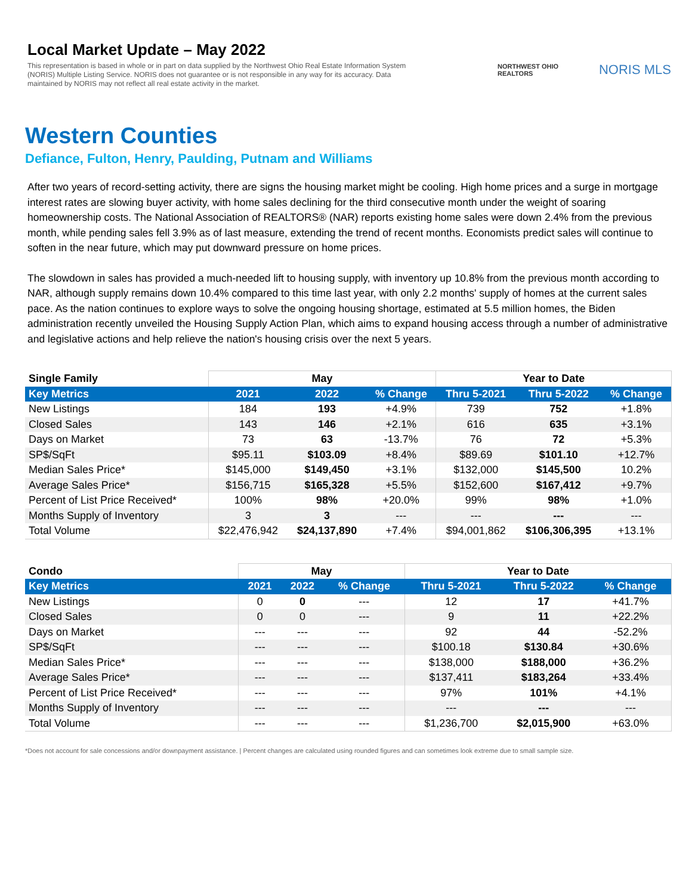Local Market Update – May 2022
This representation is based in whole or in part on data supplied by the Northwest Ohio Real Estate Information System (NORIS) Multiple Listing Service. NORIS does not guarantee or is not responsible in any way for its accuracy. Data maintained by NORIS may not reflect all real estate activity in the market.
NORTHWEST OHIO REALTORS
NORIS MLS
Western Counties
Defiance, Fulton, Henry, Paulding, Putnam and Williams
After two years of record-setting activity, there are signs the housing market might be cooling. High home prices and a surge in mortgage interest rates are slowing buyer activity, with home sales declining for the third consecutive month under the weight of soaring homeownership costs. The National Association of REALTORS® (NAR) reports existing home sales were down 2.4% from the previous month, while pending sales fell 3.9% as of last measure, extending the trend of recent months. Economists predict sales will continue to soften in the near future, which may put downward pressure on home prices.
The slowdown in sales has provided a much-needed lift to housing supply, with inventory up 10.8% from the previous month according to NAR, although supply remains down 10.4% compared to this time last year, with only 2.2 months' supply of homes at the current sales pace. As the nation continues to explore ways to solve the ongoing housing shortage, estimated at 5.5 million homes, the Biden administration recently unveiled the Housing Supply Action Plan, which aims to expand housing access through a number of administrative and legislative actions and help relieve the nation's housing crisis over the next 5 years.
| Single Family | May | | | Year to Date | | |
| --- | --- | --- | --- | --- | --- | --- |
| Key Metrics | 2021 | 2022 | % Change | Thru 5-2021 | Thru 5-2022 | % Change |
| New Listings | 184 | 193 | +4.9% | 739 | 752 | +1.8% |
| Closed Sales | 143 | 146 | +2.1% | 616 | 635 | +3.1% |
| Days on Market | 73 | 63 | -13.7% | 76 | 72 | +5.3% |
| SP$/SqFt | $95.11 | $103.09 | +8.4% | $89.69 | $101.10 | +12.7% |
| Median Sales Price* | $145,000 | $149,450 | +3.1% | $132,000 | $145,500 | 10.2% |
| Average Sales Price* | $156,715 | $165,328 | +5.5% | $152,600 | $167,412 | +9.7% |
| Percent of List Price Received* | 100% | 98% | +20.0% | 99% | 98% | +1.0% |
| Months Supply of Inventory | 3 | 3 | --- | --- | --- | --- |
| Total Volume | $22,476,942 | $24,137,890 | +7.4% | $94,001,862 | $106,306,395 | +13.1% |
| Condo | May | | | Year to Date | | |
| --- | --- | --- | --- | --- | --- | --- |
| Key Metrics | 2021 | 2022 | % Change | Thru 5-2021 | Thru 5-2022 | % Change |
| New Listings | 0 | 0 | --- | 12 | 17 | +41.7% |
| Closed Sales | 0 | 0 | --- | 9 | 11 | +22.2% |
| Days on Market | --- | --- | --- | 92 | 44 | -52.2% |
| SP$/SqFt | --- | --- | --- | $100.18 | $130.84 | +30.6% |
| Median Sales Price* | --- | --- | --- | $138,000 | $188,000 | +36.2% |
| Average Sales Price* | --- | --- | --- | $137,411 | $183,264 | +33.4% |
| Percent of List Price Received* | --- | --- | --- | 97% | 101% | +4.1% |
| Months Supply of Inventory | --- | --- | --- | --- | --- | --- |
| Total Volume | --- | --- | --- | $1,236,700 | $2,015,900 | +63.0% |
*Does not account for sale concessions and/or downpayment assistance. | Percent changes are calculated using rounded figures and can sometimes look extreme due to small sample size.